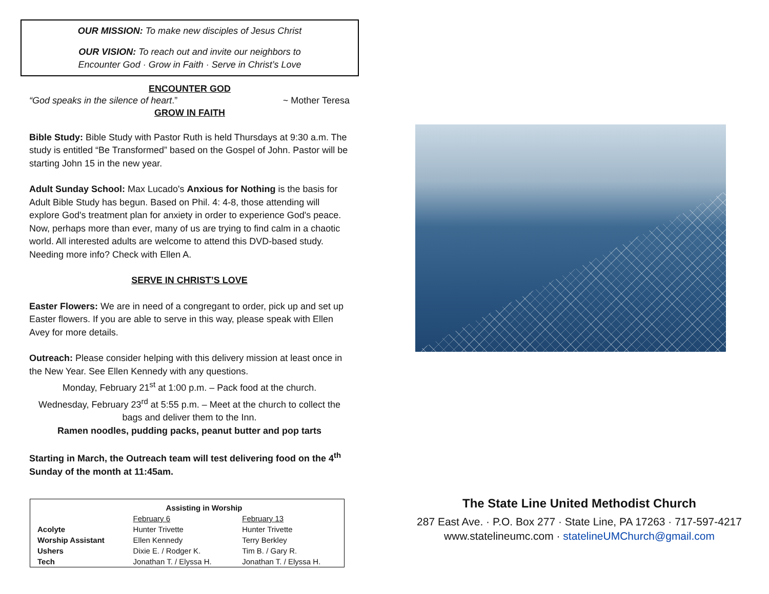OUR MISSION: To make new disciples of Jesus Christ
OUR VISION: To reach out and invite our neighbors to
Encounter God · Grow in Faith · Serve in Christ’s Love
ENCOUNTER GOD
“God speaks in the silence of heart.” ~ Mother Teresa
GROW IN FAITH
Bible Study: Bible Study with Pastor Ruth is held Thursdays at 9:30 a.m. The study is entitled “Be Transformed” based on the Gospel of John. Pastor will be starting John 15 in the new year.
Adult Sunday School: Max Lucado's Anxious for Nothing is the basis for Adult Bible Study has begun. Based on Phil. 4: 4-8, those attending will explore God's treatment plan for anxiety in order to experience God's peace. Now, perhaps more than ever, many of us are trying to find calm in a chaotic world. All interested adults are welcome to attend this DVD-based study. Needing more info? Check with Ellen A.
SERVE IN CHRIST’S LOVE
Easter Flowers: We are in need of a congregant to order, pick up and set up Easter flowers. If you are able to serve in this way, please speak with Ellen Avey for more details.
Outreach: Please consider helping with this delivery mission at least once in the New Year. See Ellen Kennedy with any questions.
Monday, February 21<sup>st</sup> at 1:00 p.m. – Pack food at the church.
Wednesday, February 23<sup>rd</sup> at 5:55 p.m. – Meet at the church to collect the bags and deliver them to the Inn.
Ramen noodles, pudding packs, peanut butter and pop tarts
Starting in March, the Outreach team will test delivering food on the 4<sup>th</sup> Sunday of the month at 11:45am.
| Assisting in Worship | | |
| --- | --- | --- |
| | February 6 | February 13 |
| Acolyte | Hunter Trivette | Hunter Trivette |
| Worship Assistant | Ellen Kennedy | Terry Berkley |
| Ushers | Dixie E. / Rodger K. | Tim B. / Gary R. |
| Tech | Jonathan T. / Elyssa H. | Jonathan T. / Elyssa H. |
The State Line United Methodist Church
287 East Ave. · P.O. Box 277 · State Line, PA 17263 · 717-597-4217
www.statelineumc.com · statelineUMChurch@gmail.com